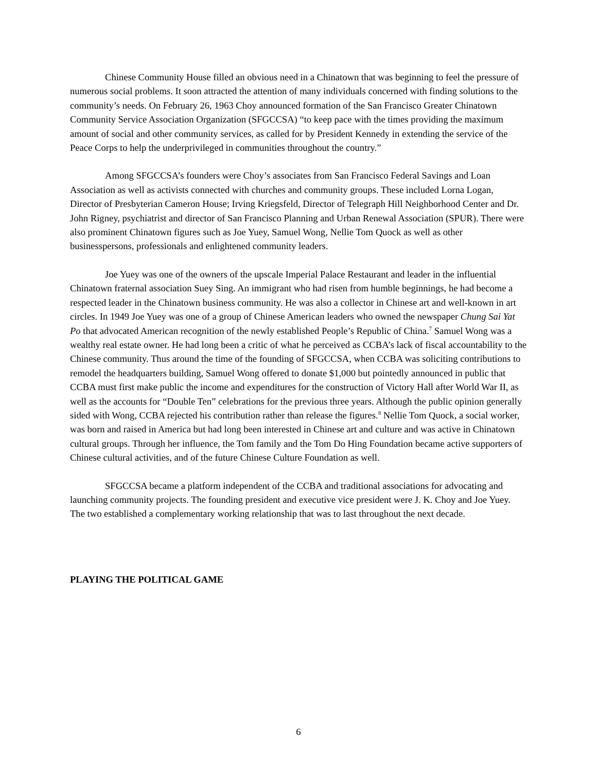Chinese Community House filled an obvious need in a Chinatown that was beginning to feel the pressure of numerous social problems. It soon attracted the attention of many individuals concerned with finding solutions to the community’s needs. On February 26, 1963 Choy announced formation of the San Francisco Greater Chinatown Community Service Association Organization (SFGCCSA) “to keep pace with the times providing the maximum amount of social and other community services, as called for by President Kennedy in extending the service of the Peace Corps to help the underprivileged in communities throughout the country.”
Among SFGCCSA’s founders were Choy’s associates from San Francisco Federal Savings and Loan Association as well as activists connected with churches and community groups. These included Lorna Logan, Director of Presbyterian Cameron House; Irving Kriegsfeld, Director of Telegraph Hill Neighborhood Center and Dr. John Rigney, psychiatrist and director of San Francisco Planning and Urban Renewal Association (SPUR). There were also prominent Chinatown figures such as Joe Yuey, Samuel Wong, Nellie Tom Quock as well as other businesspersons, professionals and enlightened community leaders.
Joe Yuey was one of the owners of the upscale Imperial Palace Restaurant and leader in the influential Chinatown fraternal association Suey Sing. An immigrant who had risen from humble beginnings, he had become a respected leader in the Chinatown business community. He was also a collector in Chinese art and well-known in art circles. In 1949 Joe Yuey was one of a group of Chinese American leaders who owned the newspaper Chung Sai Yat Po that advocated American recognition of the newly established People’s Republic of China.<sup>7</sup> Samuel Wong was a wealthy real estate owner. He had long been a critic of what he perceived as CCBA’s lack of fiscal accountability to the Chinese community. Thus around the time of the founding of SFGCCSA, when CCBA was soliciting contributions to remodel the headquarters building, Samuel Wong offered to donate $1,000 but pointedly announced in public that CCBA must first make public the income and expenditures for the construction of Victory Hall after World War II, as well as the accounts for “Double Ten” celebrations for the previous three years. Although the public opinion generally sided with Wong, CCBA rejected his contribution rather than release the figures.<sup>8</sup> Nellie Tom Quock, a social worker, was born and raised in America but had long been interested in Chinese art and culture and was active in Chinatown cultural groups. Through her influence, the Tom family and the Tom Do Hing Foundation became active supporters of Chinese cultural activities, and of the future Chinese Culture Foundation as well.
SFGCCSA became a platform independent of the CCBA and traditional associations for advocating and launching community projects. The founding president and executive vice president were J. K. Choy and Joe Yuey. The two established a complementary working relationship that was to last throughout the next decade.
PLAYING THE POLITICAL GAME
6